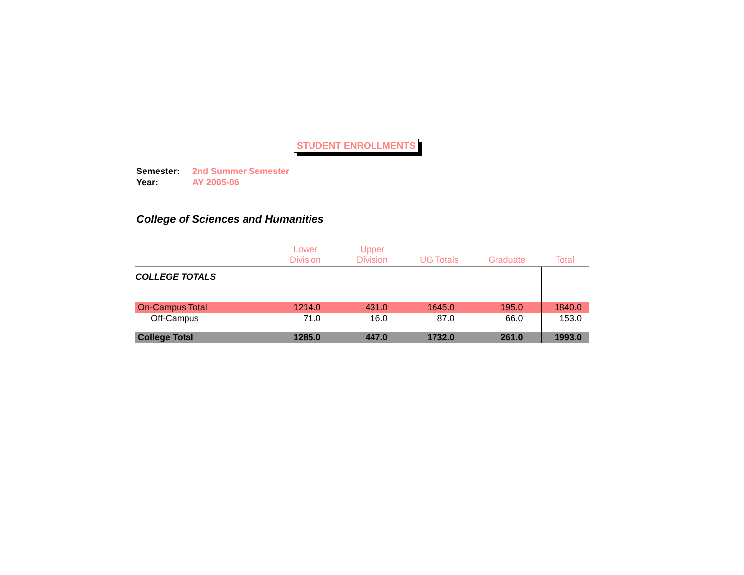STUDENT ENROLLMENTS
Semester: 2nd Summer Semester
Year: AY 2005-06
College of Sciences and Humanities
| | Lower Division | Upper Division | UG Totals | Graduate | Total |
| --- | --- | --- | --- | --- | --- |
| COLLEGE TOTALS | | | | | |
| On-Campus Total | 1214.0 | 431.0 | 1645.0 | 195.0 | 1840.0 |
| Off-Campus | 71.0 | 16.0 | 87.0 | 66.0 | 153.0 |
| College Total | 1285.0 | 447.0 | 1732.0 | 261.0 | 1993.0 |